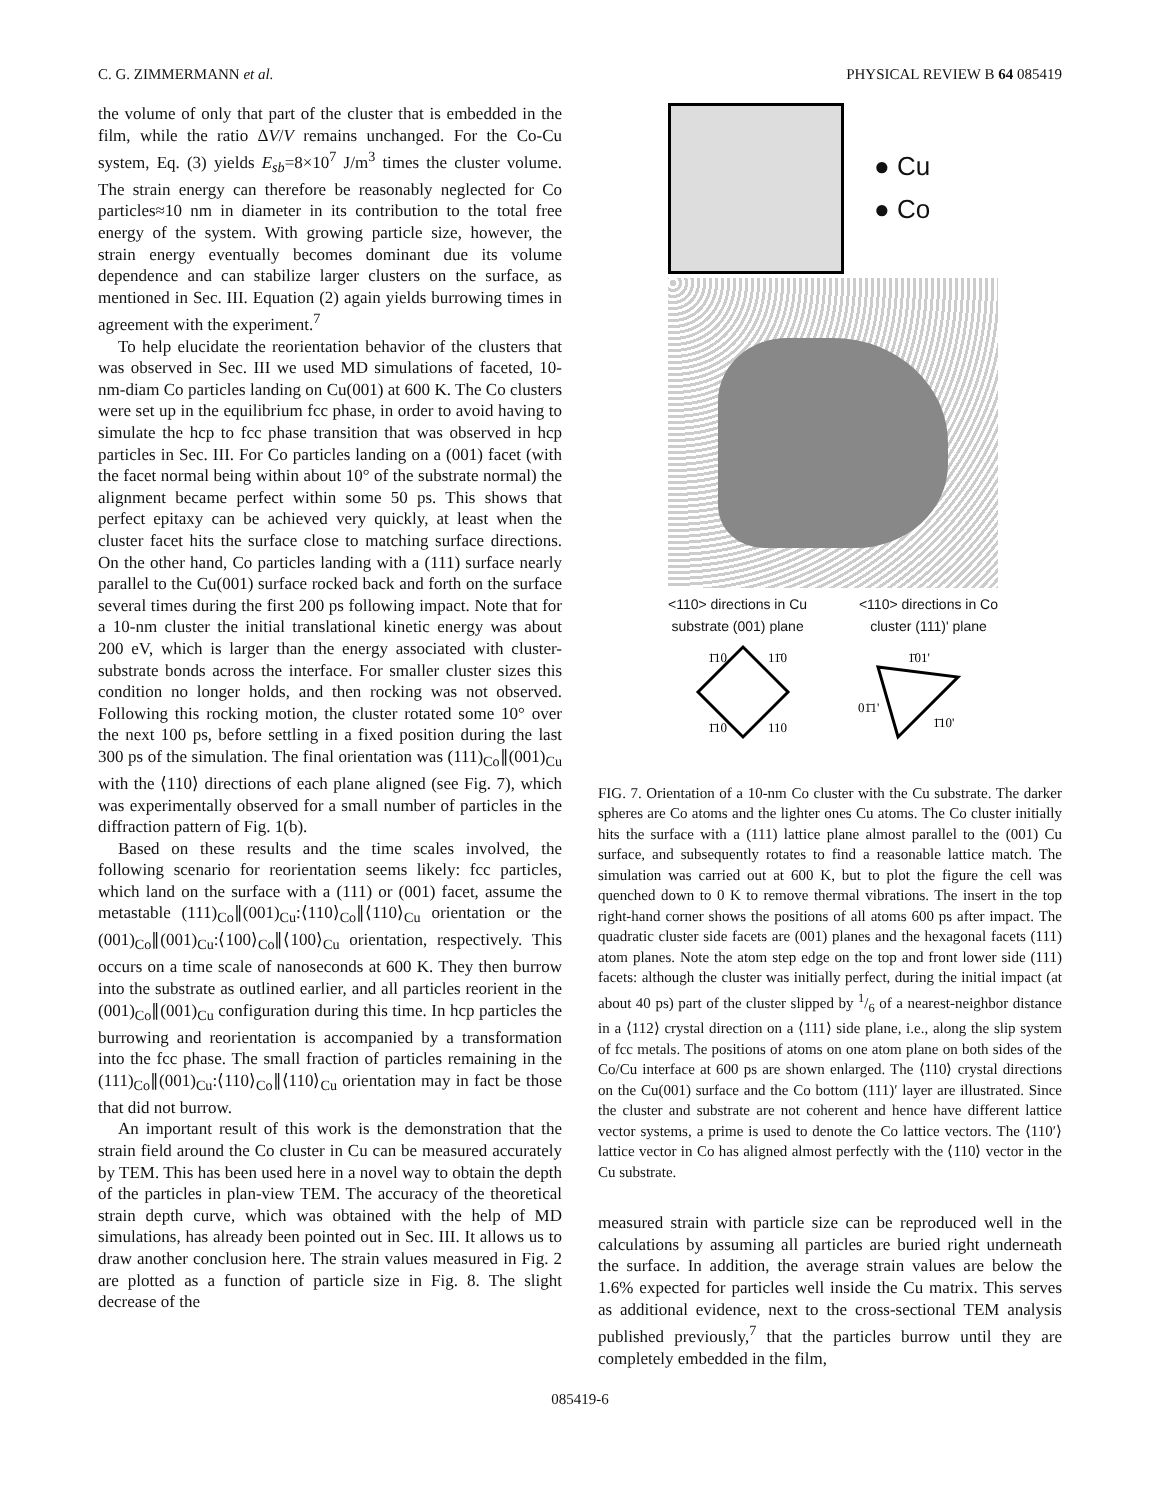C. G. ZIMMERMANN et al. PHYSICAL REVIEW B 64 085419
the volume of only that part of the cluster that is embedded in the film, while the ratio ΔV/V remains unchanged. For the Co-Cu system, Eq. (3) yields E<sub>sb</sub>=8×10<sup>7</sup> J/m<sup>3</sup> times the cluster volume. The strain energy can therefore be reasonably neglected for Co particles≈10 nm in diameter in its contribution to the total free energy of the system. With growing particle size, however, the strain energy eventually becomes dominant due its volume dependence and can stabilize larger clusters on the surface, as mentioned in Sec. III. Equation (2) again yields burrowing times in agreement with the experiment.<sup>7</sup>
To help elucidate the reorientation behavior of the clusters that was observed in Sec. III we used MD simulations of faceted, 10-nm-diam Co particles landing on Cu(001) at 600 K. The Co clusters were set up in the equilibrium fcc phase, in order to avoid having to simulate the hcp to fcc phase transition that was observed in hcp particles in Sec. III. For Co particles landing on a (001) facet (with the facet normal being within about 10° of the substrate normal) the alignment became perfect within some 50 ps. This shows that perfect epitaxy can be achieved very quickly, at least when the cluster facet hits the surface close to matching surface directions. On the other hand, Co particles landing with a (111) surface nearly parallel to the Cu(001) surface rocked back and forth on the surface several times during the first 200 ps following impact. Note that for a 10-nm cluster the initial translational kinetic energy was about 200 eV, which is larger than the energy associated with cluster-substrate bonds across the interface. For smaller cluster sizes this condition no longer holds, and then rocking was not observed. Following this rocking motion, the cluster rotated some 10° over the next 100 ps, before settling in a fixed position during the last 300 ps of the simulation. The final orientation was (111)<sub>Co</sub>∥(001)<sub>Cu</sub> with the ⟨110⟩ directions of each plane aligned (see Fig. 7), which was experimentally observed for a small number of particles in the diffraction pattern of Fig. 1(b).
Based on these results and the time scales involved, the following scenario for reorientation seems likely: fcc particles, which land on the surface with a (111) or (001) facet, assume the metastable (111)<sub>Co</sub>∥(001)<sub>Cu</sub>:⟨110⟩<sub>Co</sub>∥⟨110⟩<sub>Cu</sub> orientation or the (001)<sub>Co</sub>∥(001)<sub>Cu</sub>:⟨100⟩<sub>Co</sub>∥⟨100⟩<sub>Cu</sub> orientation, respectively. This occurs on a time scale of nanoseconds at 600 K. They then burrow into the substrate as outlined earlier, and all particles reorient in the (001)<sub>Co</sub>∥(001)<sub>Cu</sub> configuration during this time. In hcp particles the burrowing and reorientation is accompanied by a transformation into the fcc phase. The small fraction of particles remaining in the (111)<sub>Co</sub>∥(001)<sub>Cu</sub>:⟨110⟩<sub>Co</sub>∥⟨110⟩<sub>Cu</sub> orientation may in fact be those that did not burrow.
An important result of this work is the demonstration that the strain field around the Co cluster in Cu can be measured accurately by TEM. This has been used here in a novel way to obtain the depth of the particles in plan-view TEM. The accuracy of the theoretical strain depth curve, which was obtained with the help of MD simulations, has already been pointed out in Sec. III. It allows us to draw another conclusion here. The strain values measured in Fig. 2 are plotted as a function of particle size in Fig. 8. The slight decrease of the
● Cu
● Co
<110> directions in Cu
substrate (001) plane <110> directions in Co
cluster (111)' plane
1̄10
11̄0
1̄10
110
1̄01'
01̄1'
1̄10'
FIG. 7. Orientation of a 10-nm Co cluster with the Cu substrate. The darker spheres are Co atoms and the lighter ones Cu atoms. The Co cluster initially hits the surface with a (111) lattice plane almost parallel to the (001) Cu surface, and subsequently rotates to find a reasonable lattice match. The simulation was carried out at 600 K, but to plot the figure the cell was quenched down to 0 K to remove thermal vibrations. The insert in the top right-hand corner shows the positions of all atoms 600 ps after impact. The quadratic cluster side facets are (001) planes and the hexagonal facets (111) atom planes. Note the atom step edge on the top and front lower side (111) facets: although the cluster was initially perfect, during the initial impact (at about 40 ps) part of the cluster slipped by 1/6 of a nearest-neighbor distance in a ⟨112⟩ crystal direction on a ⟨111⟩ side plane, i.e., along the slip system of fcc metals. The positions of atoms on one atom plane on both sides of the Co/Cu interface at 600 ps are shown enlarged. The ⟨110⟩ crystal directions on the Cu(001) surface and the Co bottom (111)′ layer are illustrated. Since the cluster and substrate are not coherent and hence have different lattice vector systems, a prime is used to denote the Co lattice vectors. The ⟨110′⟩ lattice vector in Co has aligned almost perfectly with the ⟨110⟩ vector in the Cu substrate.
measured strain with particle size can be reproduced well in the calculations by assuming all particles are buried right underneath the surface. In addition, the average strain values are below the 1.6% expected for particles well inside the Cu matrix. This serves as additional evidence, next to the cross-sectional TEM analysis published previously,<sup>7</sup> that the particles burrow until they are completely embedded in the film,
085419-6